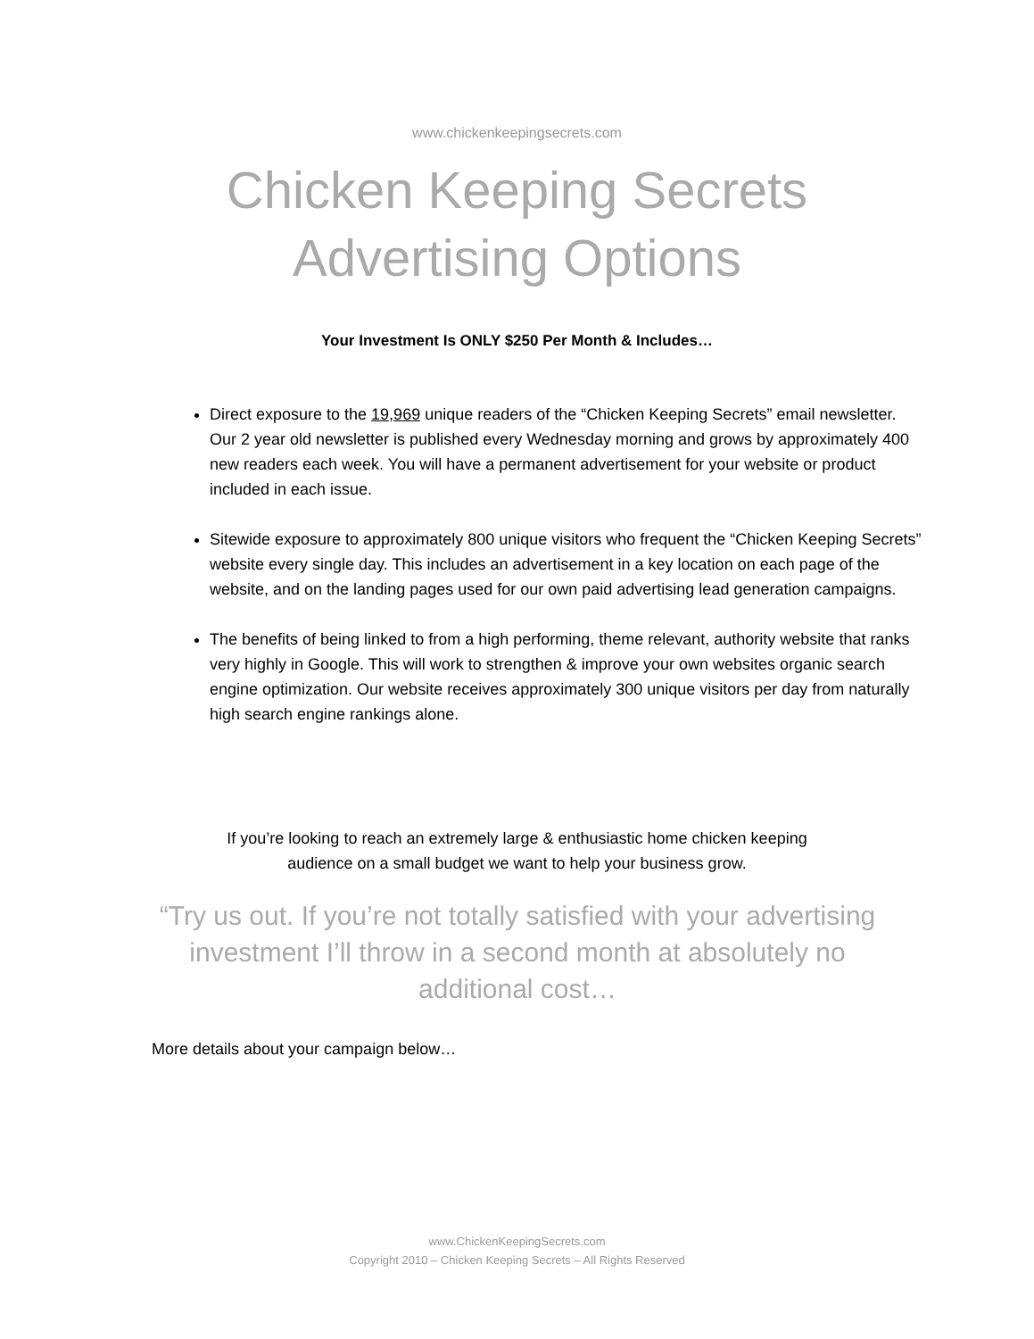www.chickenkeepingsecrets.com
Chicken Keeping Secrets
Advertising Options
Your Investment Is ONLY $250 Per Month & Includes…
Direct exposure to the 19,969 unique readers of the “Chicken Keeping Secrets” email newsletter. Our 2 year old newsletter is published every Wednesday morning and grows by approximately 400 new readers each week. You will have a permanent advertisement for your website or product included in each issue.
Sitewide exposure to approximately 800 unique visitors who frequent the “Chicken Keeping Secrets” website every single day. This includes an advertisement in a key location on each page of the website, and on the landing pages used for our own paid advertising lead generation campaigns.
The benefits of being linked to from a high performing, theme relevant, authority website that ranks very highly in Google. This will work to strengthen & improve your own websites organic search engine optimization. Our website receives approximately 300 unique visitors per day from naturally high search engine rankings alone.
If you’re looking to reach an extremely large & enthusiastic home chicken keeping
audience on a small budget we want to help your business grow.
“Try us out. If you’re not totally satisfied with your advertising investment I’ll throw in a second month at absolutely no additional cost…
More details about your campaign below…
www.ChickenKeepingSecrets.com
Copyright 2010 – Chicken Keeping Secrets – All Rights Reserved